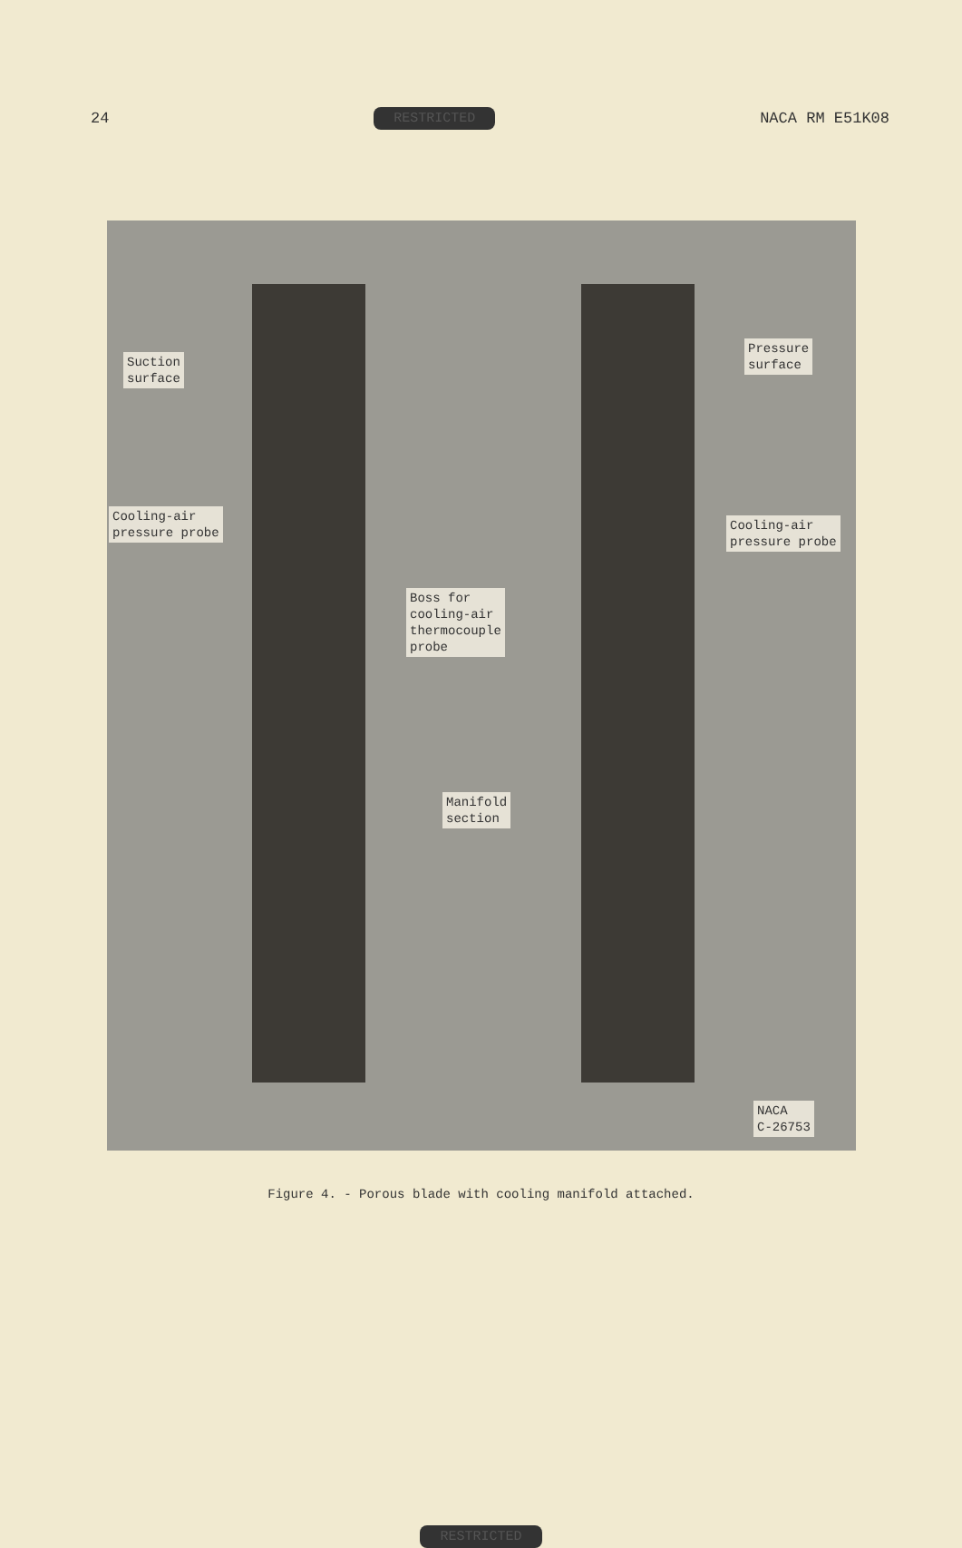24 RESTRICTED NACA RM E51K08
Suction
surface
Cooling-air
pressure probe
Boss for cooling-air
thermocouple probe
Manifold
section
Pressure
surface
Cooling-air
pressure probe
NACA
C-26753
Figure 4. - Porous blade with cooling manifold attached.
RESTRICTED